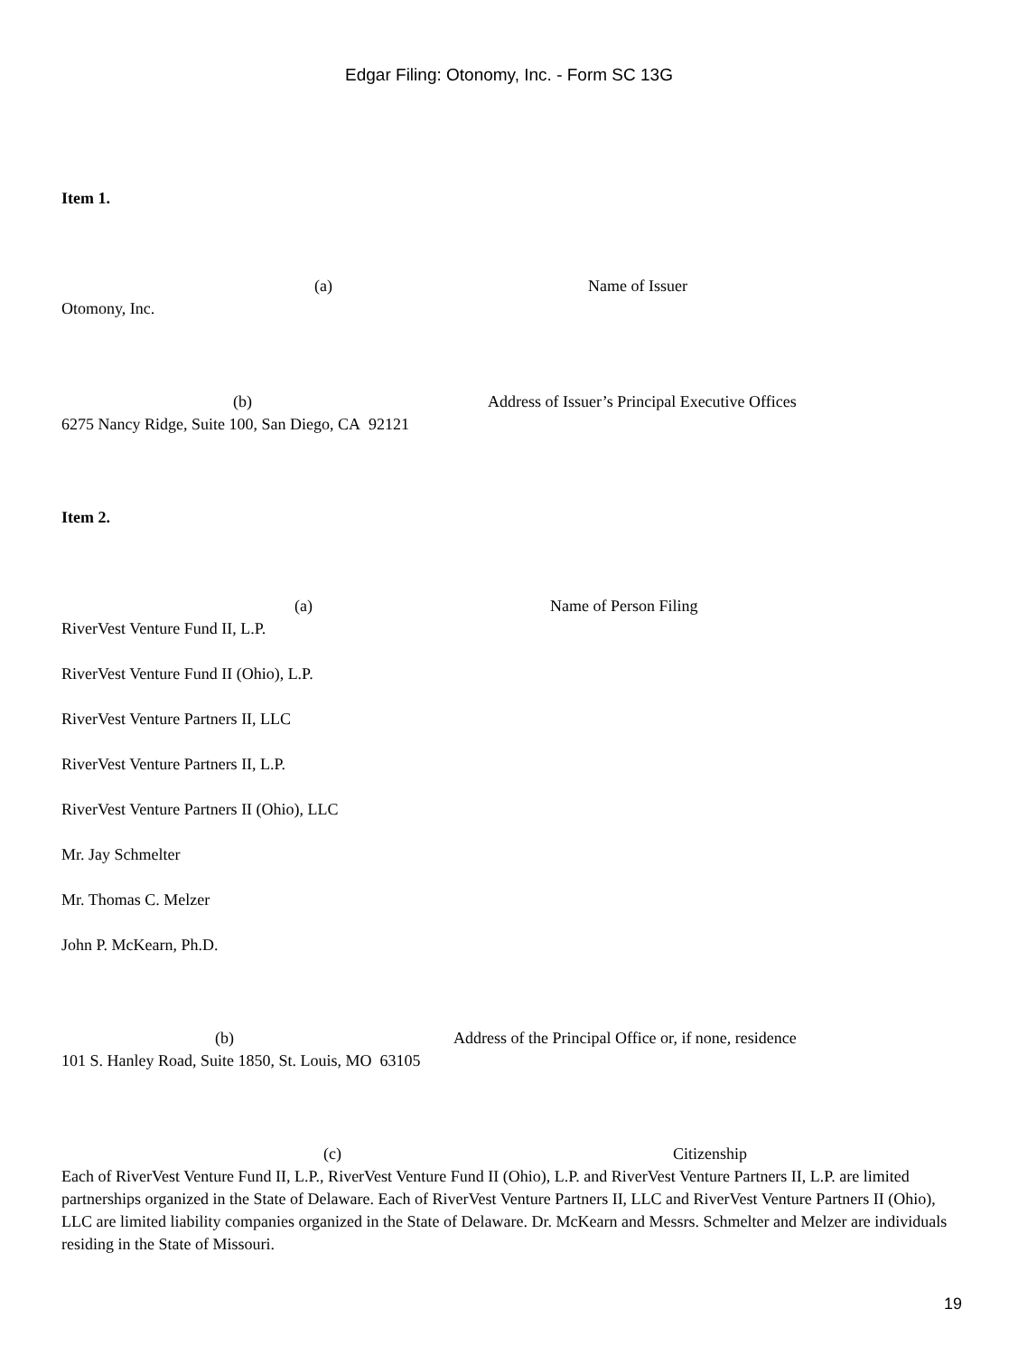Edgar Filing: Otonomy, Inc. - Form SC 13G
Item 1.
(a) Name of Issuer
Otomony, Inc.
(b) Address of Issuer’s Principal Executive Offices
6275 Nancy Ridge, Suite 100, San Diego, CA 92121
Item 2.
(a) Name of Person Filing
RiverVest Venture Fund II, L.P.
RiverVest Venture Fund II (Ohio), L.P.
RiverVest Venture Partners II, LLC
RiverVest Venture Partners II, L.P.
RiverVest Venture Partners II (Ohio), LLC
Mr. Jay Schmelter
Mr. Thomas C. Melzer
John P. McKearn, Ph.D.
(b) Address of the Principal Office or, if none, residence
101 S. Hanley Road, Suite 1850, St. Louis, MO 63105
(c) Citizenship
Each of RiverVest Venture Fund II, L.P., RiverVest Venture Fund II (Ohio), L.P. and RiverVest Venture Partners II, L.P. are limited partnerships organized in the State of Delaware. Each of RiverVest Venture Partners II, LLC and RiverVest Venture Partners II (Ohio), LLC are limited liability companies organized in the State of Delaware. Dr. McKearn and Messrs. Schmelter and Melzer are individuals residing in the State of Missouri.
19